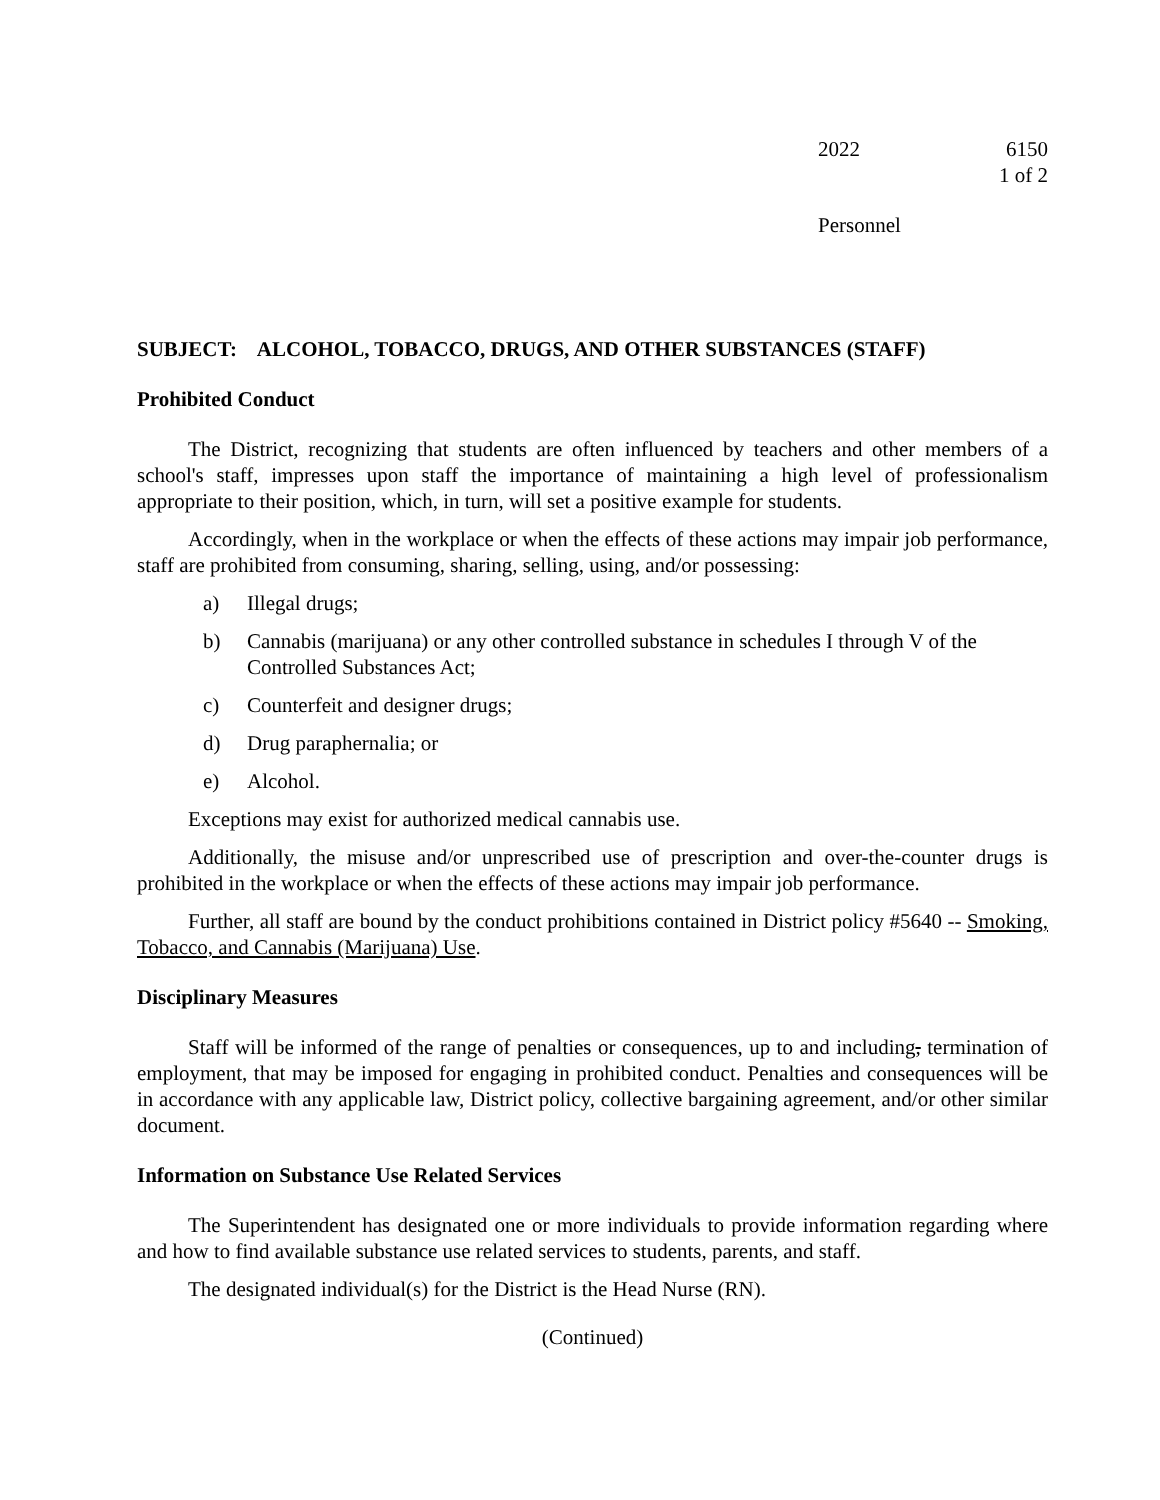2022 6150
1 of 2
Personnel
SUBJECT: ALCOHOL, TOBACCO, DRUGS, AND OTHER SUBSTANCES (STAFF)
Prohibited Conduct
The District, recognizing that students are often influenced by teachers and other members of a school's staff, impresses upon staff the importance of maintaining a high level of professionalism appropriate to their position, which, in turn, will set a positive example for students.
Accordingly, when in the workplace or when the effects of these actions may impair job performance, staff are prohibited from consuming, sharing, selling, using, and/or possessing:
a) Illegal drugs;
b) Cannabis (marijuana) or any other controlled substance in schedules I through V of the Controlled Substances Act;
c) Counterfeit and designer drugs;
d) Drug paraphernalia; or
e) Alcohol.
Exceptions may exist for authorized medical cannabis use.
Additionally, the misuse and/or unprescribed use of prescription and over-the-counter drugs is prohibited in the workplace or when the effects of these actions may impair job performance.
Further, all staff are bound by the conduct prohibitions contained in District policy #5640 -- Smoking, Tobacco, and Cannabis (Marijuana) Use.
Disciplinary Measures
Staff will be informed of the range of penalties or consequences, up to and including, termination of employment, that may be imposed for engaging in prohibited conduct. Penalties and consequences will be in accordance with any applicable law, District policy, collective bargaining agreement, and/or other similar document.
Information on Substance Use Related Services
The Superintendent has designated one or more individuals to provide information regarding where and how to find available substance use related services to students, parents, and staff.
The designated individual(s) for the District is the Head Nurse (RN).
(Continued)